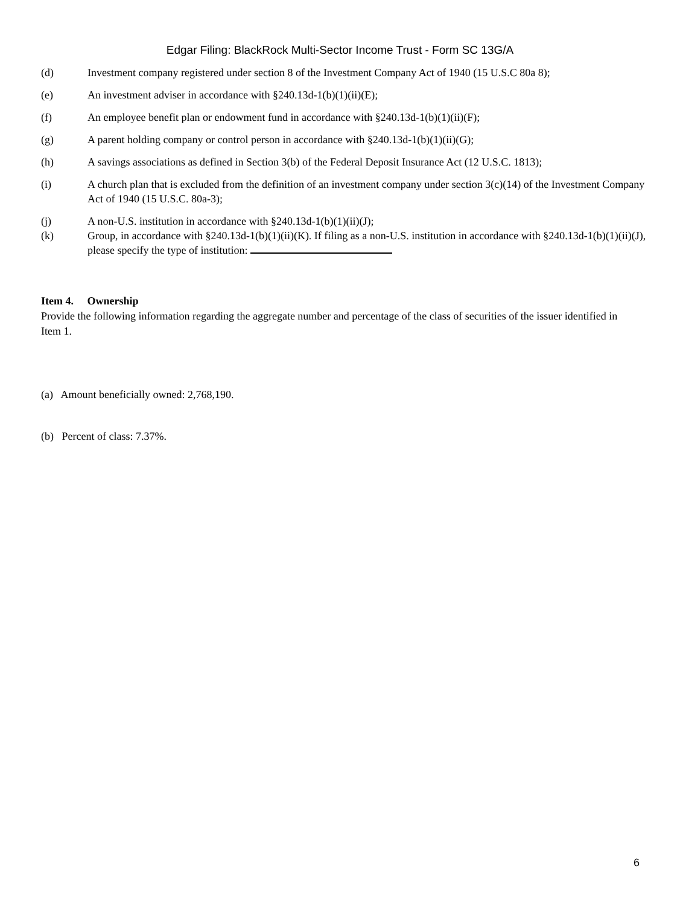Edgar Filing: BlackRock Multi-Sector Income Trust - Form SC 13G/A
(d) Investment company registered under section 8 of the Investment Company Act of 1940 (15 U.S.C 80a 8);
(e) An investment adviser in accordance with §240.13d-1(b)(1)(ii)(E);
(f) An employee benefit plan or endowment fund in accordance with §240.13d-1(b)(1)(ii)(F);
(g) A parent holding company or control person in accordance with §240.13d-1(b)(1)(ii)(G);
(h) A savings associations as defined in Section 3(b) of the Federal Deposit Insurance Act (12 U.S.C. 1813);
(i) A church plan that is excluded from the definition of an investment company under section 3(c)(14) of the Investment Company Act of 1940 (15 U.S.C. 80a-3);
(j) A non-U.S. institution in accordance with §240.13d-1(b)(1)(ii)(J);
(k) Group, in accordance with §240.13d-1(b)(1)(ii)(K). If filing as a non-U.S. institution in accordance with §240.13d-1(b)(1)(ii)(J), please specify the type of institution:
Item 4. Ownership
Provide the following information regarding the aggregate number and percentage of the class of securities of the issuer identified in Item 1.
(a) Amount beneficially owned: 2,768,190.
(b) Percent of class: 7.37%.
6